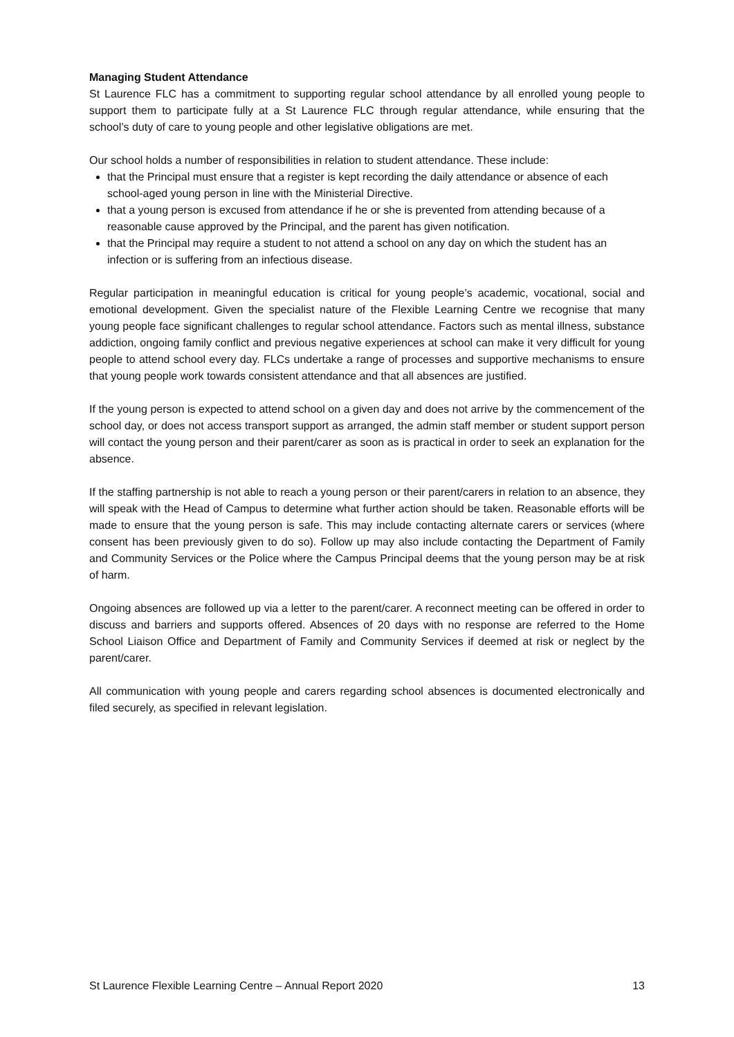Managing Student Attendance
St Laurence FLC has a commitment to supporting regular school attendance by all enrolled young people to support them to participate fully at a St Laurence FLC through regular attendance, while ensuring that the school’s duty of care to young people and other legislative obligations are met.
Our school holds a number of responsibilities in relation to student attendance. These include:
that the Principal must ensure that a register is kept recording the daily attendance or absence of each school-aged young person in line with the Ministerial Directive.
that a young person is excused from attendance if he or she is prevented from attending because of a reasonable cause approved by the Principal, and the parent has given notification.
that the Principal may require a student to not attend a school on any day on which the student has an infection or is suffering from an infectious disease.
Regular participation in meaningful education is critical for young people’s academic, vocational, social and emotional development. Given the specialist nature of the Flexible Learning Centre we recognise that many young people face significant challenges to regular school attendance. Factors such as mental illness, substance addiction, ongoing family conflict and previous negative experiences at school can make it very difficult for young people to attend school every day. FLCs undertake a range of processes and supportive mechanisms to ensure that young people work towards consistent attendance and that all absences are justified.
If the young person is expected to attend school on a given day and does not arrive by the commencement of the school day, or does not access transport support as arranged, the admin staff member or student support person will contact the young person and their parent/carer as soon as is practical in order to seek an explanation for the absence.
If the staffing partnership is not able to reach a young person or their parent/carers in relation to an absence, they will speak with the Head of Campus to determine what further action should be taken. Reasonable efforts will be made to ensure that the young person is safe. This may include contacting alternate carers or services (where consent has been previously given to do so). Follow up may also include contacting the Department of Family and Community Services or the Police where the Campus Principal deems that the young person may be at risk of harm.
Ongoing absences are followed up via a letter to the parent/carer. A reconnect meeting can be offered in order to discuss and barriers and supports offered. Absences of 20 days with no response are referred to the Home School Liaison Office and Department of Family and Community Services if deemed at risk or neglect by the parent/carer.
All communication with young people and carers regarding school absences is documented electronically and filed securely, as specified in relevant legislation.
St Laurence Flexible Learning Centre – Annual Report 2020 13